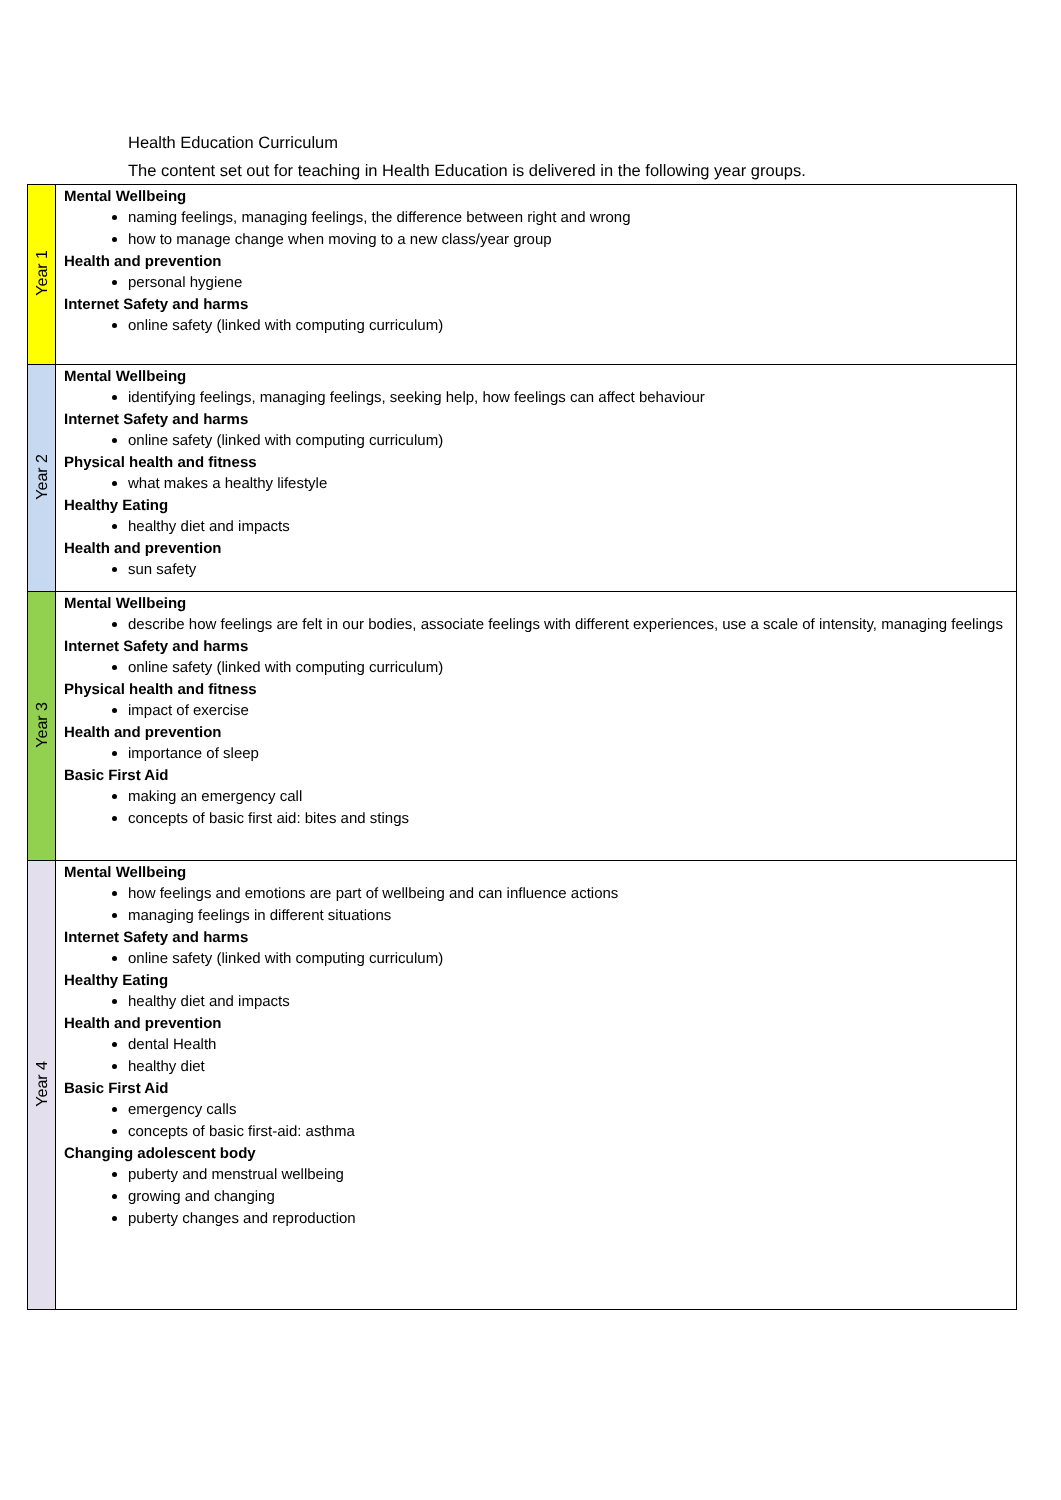Health Education Curriculum
The content set out for teaching in Health Education is delivered in the following year groups.
| Year 1 | Mental Wellbeing naming feelings, managing feelings, the difference between right and wrong how to manage change when moving to a new class/year group Health and prevention personal hygiene Internet Safety and harms online safety (linked with computing curriculum) |
| Year 2 | Mental Wellbeing identifying feelings, managing feelings, seeking help, how feelings can affect behaviour Internet Safety and harms online safety (linked with computing curriculum) Physical health and fitness what makes a healthy lifestyle Healthy Eating healthy diet and impacts Health and prevention sun safety |
| Year 3 | Mental Wellbeing describe how feelings are felt in our bodies, associate feelings with different experiences, use a scale of intensity, managing feelings Internet Safety and harms online safety (linked with computing curriculum) Physical health and fitness impact of exercise Health and prevention importance of sleep Basic First Aid making an emergency call concepts of basic first aid: bites and stings |
| Year 4 | Mental Wellbeing how feelings and emotions are part of wellbeing and can influence actions managing feelings in different situations Internet Safety and harms online safety (linked with computing curriculum) Healthy Eating healthy diet and impacts Health and prevention dental Health healthy diet Basic First Aid emergency calls concepts of basic first-aid: asthma Changing adolescent body puberty and menstrual wellbeing growing and changing puberty changes and reproduction |